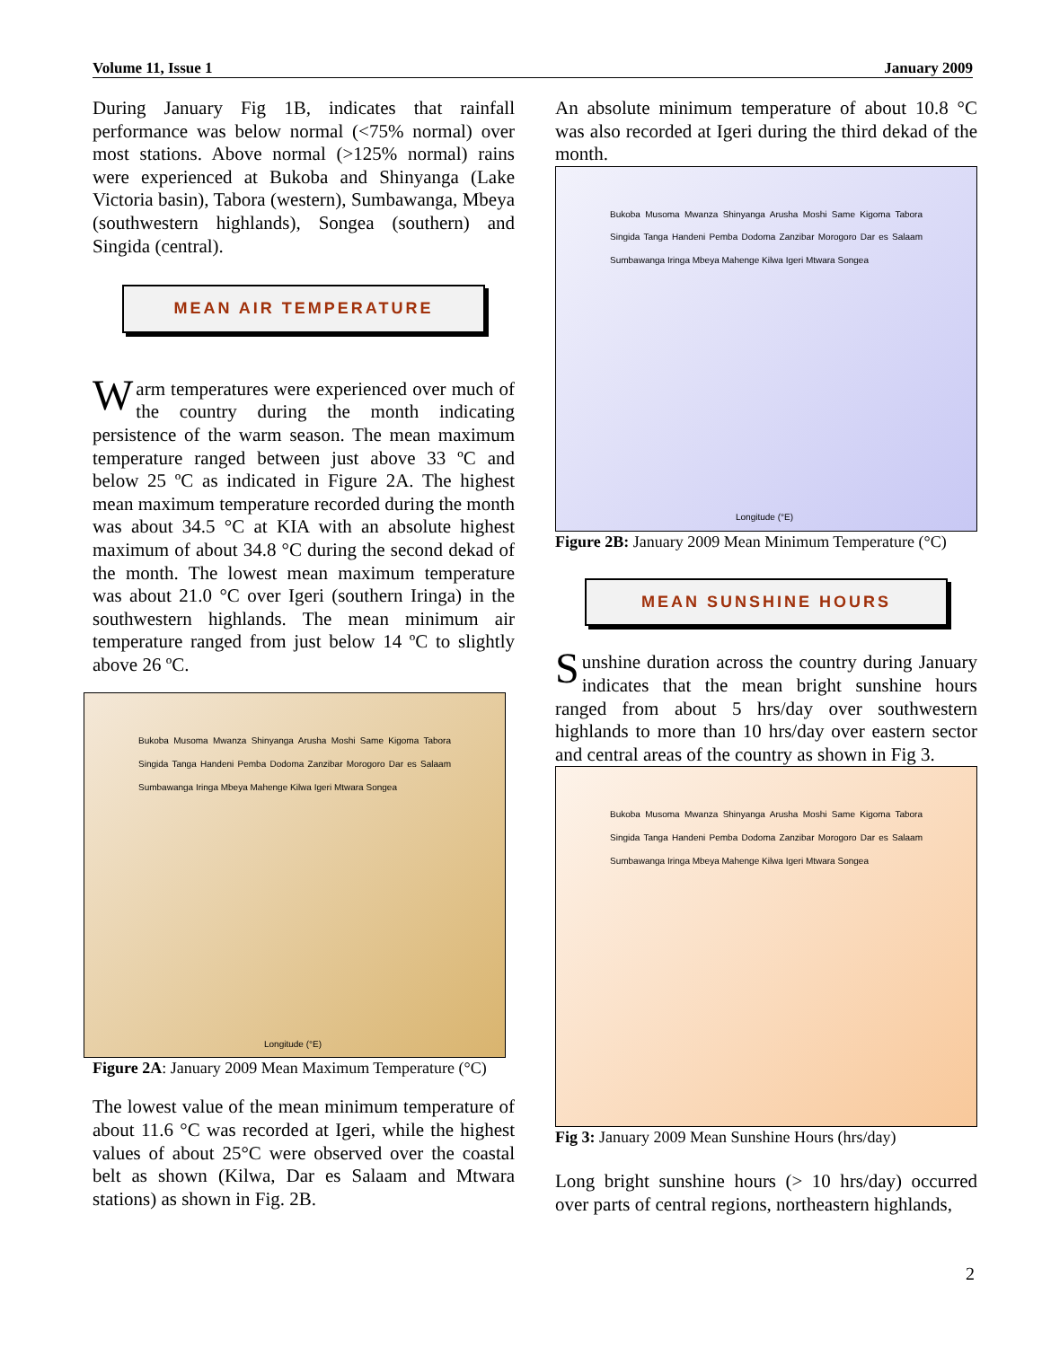Volume 11, Issue 1 January 2009
During January Fig 1B, indicates that rainfall performance was below normal (<75% normal) over most stations. Above normal (>125% normal) rains were experienced at Bukoba and Shinyanga (Lake Victoria basin), Tabora (western), Sumbawanga, Mbeya (southwestern highlands), Songea (southern) and Singida (central).
MEAN AIR TEMPERATURE
Warm temperatures were experienced over much of the country during the month indicating persistence of the warm season. The mean maximum temperature ranged between just above 33 ºC and below 25 ºC as indicated in Figure 2A. The highest mean maximum temperature recorded during the month was about 34.5 °C at KIA with an absolute highest maximum of about 34.8 °C during the second dekad of the month. The lowest mean maximum temperature was about 21.0 °C over Igeri (southern Iringa) in the southwestern highlands. The mean minimum air temperature ranged from just below 14 ºC to slightly above 26 ºC.
Bukoba Musoma Mwanza Shinyanga Arusha Moshi Same Kigoma Tabora Singida Tanga Handeni Pemba Dodoma Zanzibar Morogoro Dar es Salaam Sumbawanga Iringa Mbeya Mahenge Kilwa Igeri Mtwara Songea
Longitude (°E)
Figure 2A: January 2009 Mean Maximum Temperature (°C)
The lowest value of the mean minimum temperature of about 11.6 °C was recorded at Igeri, while the highest values of about 25°C were observed over the coastal belt as shown (Kilwa, Dar es Salaam and Mtwara stations) as shown in Fig. 2B.
An absolute minimum temperature of about 10.8 °C was also recorded at Igeri during the third dekad of the month.
Bukoba Musoma Mwanza Shinyanga Arusha Moshi Same Kigoma Tabora Singida Tanga Handeni Pemba Dodoma Zanzibar Morogoro Dar es Salaam Sumbawanga Iringa Mbeya Mahenge Kilwa Igeri Mtwara Songea
Longitude (°E)
Figure 2B: January 2009 Mean Minimum Temperature (°C)
MEAN SUNSHINE HOURS
Sunshine duration across the country during January indicates that the mean bright sunshine hours ranged from about 5 hrs/day over southwestern highlands to more than 10 hrs/day over eastern sector and central areas of the country as shown in Fig 3.
Bukoba Musoma Mwanza Shinyanga Arusha Moshi Same Kigoma Tabora Singida Tanga Handeni Pemba Dodoma Zanzibar Morogoro Dar es Salaam Sumbawanga Iringa Mbeya Mahenge Kilwa Igeri Mtwara Songea
Fig 3: January 2009 Mean Sunshine Hours (hrs/day)
Long bright sunshine hours (> 10 hrs/day) occurred over parts of central regions, northeastern highlands,
2